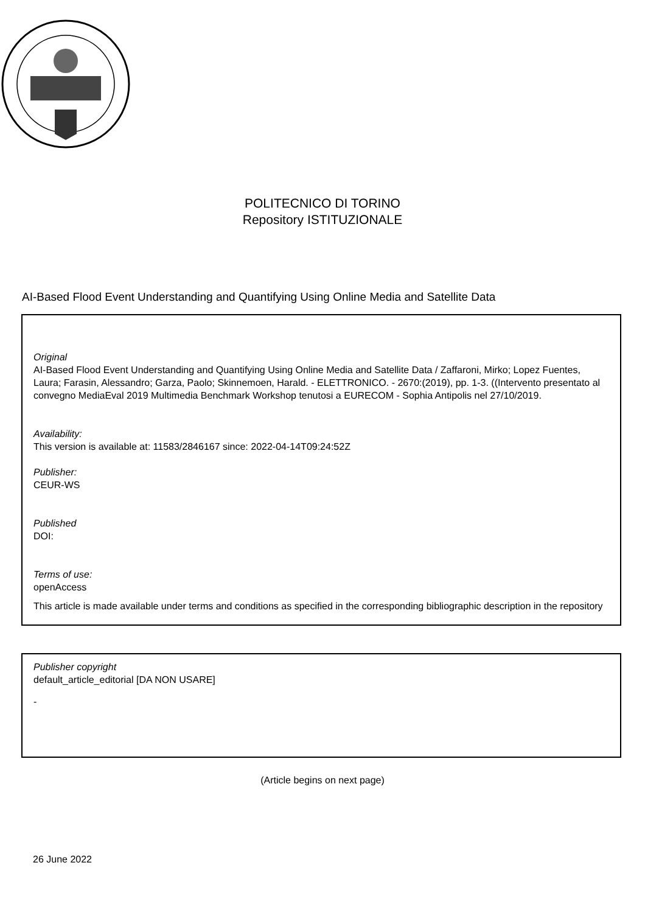POLITECNICO DI TORINO
Repository ISTITUZIONALE
AI-Based Flood Event Understanding and Quantifying Using Online Media and Satellite Data
Original
AI-Based Flood Event Understanding and Quantifying Using Online Media and Satellite Data / Zaffaroni, Mirko; Lopez Fuentes, Laura; Farasin, Alessandro; Garza, Paolo; Skinnemoen, Harald. - ELETTRONICO. - 2670:(2019), pp. 1-3. ((Intervento presentato al convegno MediaEval 2019 Multimedia Benchmark Workshop tenutosi a EURECOM - Sophia Antipolis nel 27/10/2019.
Availability:
This version is available at: 11583/2846167 since: 2022-04-14T09:24:52Z
Publisher:
CEUR-WS
Published
DOI:
Terms of use:
openAccess
This article is made available under terms and conditions as specified in the corresponding bibliographic description in the repository
Publisher copyright
default_article_editorial [DA NON USARE]
-
(Article begins on next page)
26 June 2022